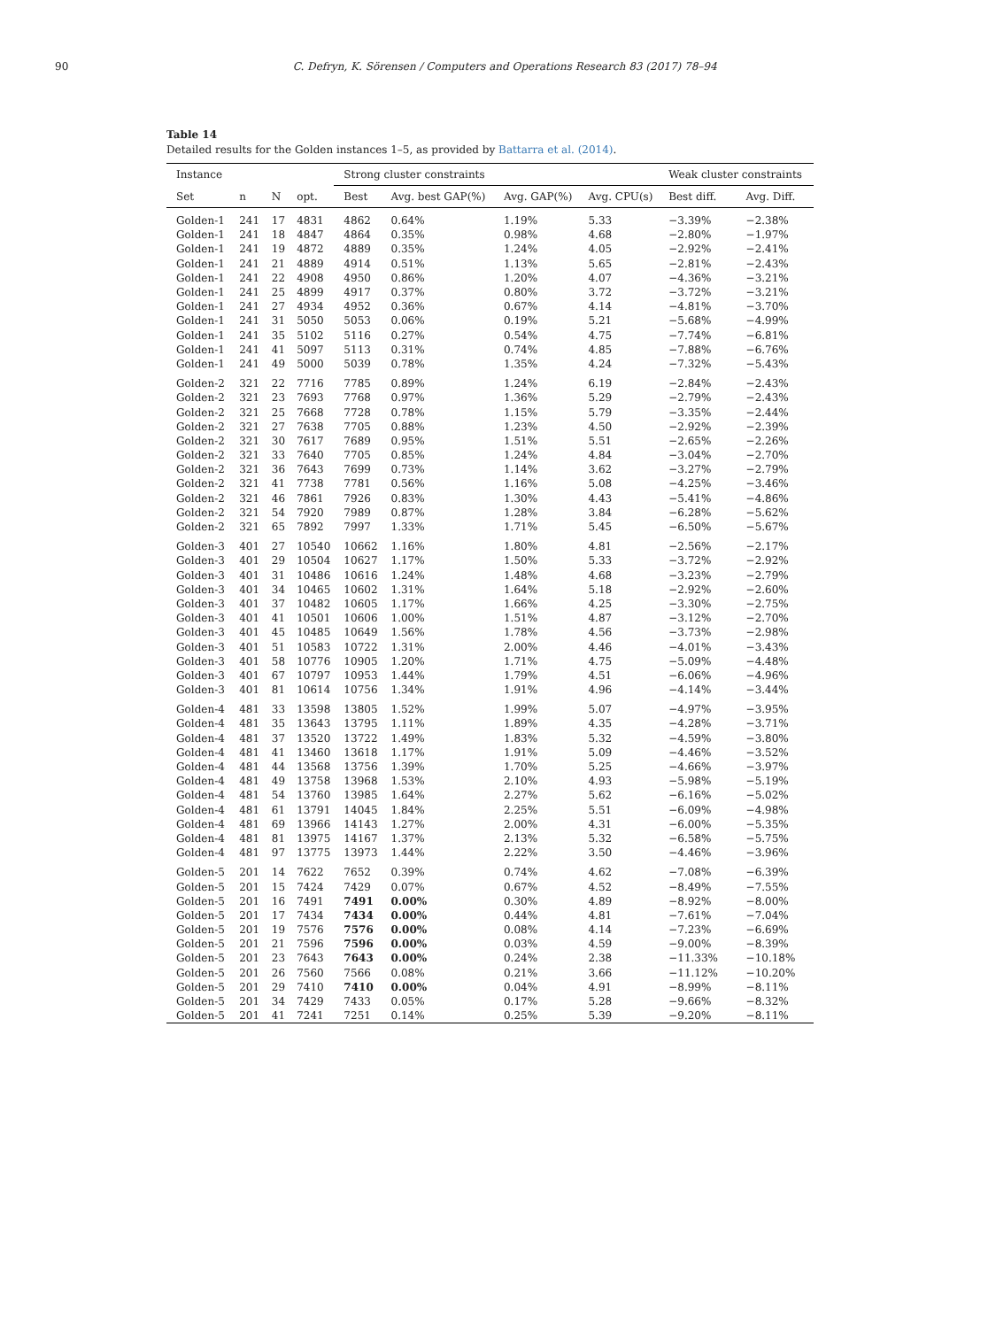90 C. Defryn, K. Sörensen / Computers and Operations Research 83 (2017) 78–94
Table 14
Detailed results for the Golden instances 1–5, as provided by Battarra et al. (2014).
| Instance | | | | Strong cluster constraints | | | | Weak cluster constraints | |
| --- | --- | --- | --- | --- | --- | --- | --- | --- | --- |
| Set | n | N | opt. | Best | Avg. best GAP(%) | Avg. GAP(%) | Avg. CPU(s) | Best diff. | Avg. Diff. |
| Golden-1 | 241 | 17 | 4831 | 4862 | 0.64% | 1.19% | 5.33 | −3.39% | −2.38% |
| Golden-1 | 241 | 18 | 4847 | 4864 | 0.35% | 0.98% | 4.68 | −2.80% | −1.97% |
| Golden-1 | 241 | 19 | 4872 | 4889 | 0.35% | 1.24% | 4.05 | −2.92% | −2.41% |
| Golden-1 | 241 | 21 | 4889 | 4914 | 0.51% | 1.13% | 5.65 | −2.81% | −2.43% |
| Golden-1 | 241 | 22 | 4908 | 4950 | 0.86% | 1.20% | 4.07 | −4.36% | −3.21% |
| Golden-1 | 241 | 25 | 4899 | 4917 | 0.37% | 0.80% | 3.72 | −3.72% | −3.21% |
| Golden-1 | 241 | 27 | 4934 | 4952 | 0.36% | 0.67% | 4.14 | −4.81% | −3.70% |
| Golden-1 | 241 | 31 | 5050 | 5053 | 0.06% | 0.19% | 5.21 | −5.68% | −4.99% |
| Golden-1 | 241 | 35 | 5102 | 5116 | 0.27% | 0.54% | 4.75 | −7.74% | −6.81% |
| Golden-1 | 241 | 41 | 5097 | 5113 | 0.31% | 0.74% | 4.85 | −7.88% | −6.76% |
| Golden-1 | 241 | 49 | 5000 | 5039 | 0.78% | 1.35% | 4.24 | −7.32% | −5.43% |
| Golden-2 | 321 | 22 | 7716 | 7785 | 0.89% | 1.24% | 6.19 | −2.84% | −2.43% |
| Golden-2 | 321 | 23 | 7693 | 7768 | 0.97% | 1.36% | 5.29 | −2.79% | −2.43% |
| Golden-2 | 321 | 25 | 7668 | 7728 | 0.78% | 1.15% | 5.79 | −3.35% | −2.44% |
| Golden-2 | 321 | 27 | 7638 | 7705 | 0.88% | 1.23% | 4.50 | −2.92% | −2.39% |
| Golden-2 | 321 | 30 | 7617 | 7689 | 0.95% | 1.51% | 5.51 | −2.65% | −2.26% |
| Golden-2 | 321 | 33 | 7640 | 7705 | 0.85% | 1.24% | 4.84 | −3.04% | −2.70% |
| Golden-2 | 321 | 36 | 7643 | 7699 | 0.73% | 1.14% | 3.62 | −3.27% | −2.79% |
| Golden-2 | 321 | 41 | 7738 | 7781 | 0.56% | 1.16% | 5.08 | −4.25% | −3.46% |
| Golden-2 | 321 | 46 | 7861 | 7926 | 0.83% | 1.30% | 4.43 | −5.41% | −4.86% |
| Golden-2 | 321 | 54 | 7920 | 7989 | 0.87% | 1.28% | 3.84 | −6.28% | −5.62% |
| Golden-2 | 321 | 65 | 7892 | 7997 | 1.33% | 1.71% | 5.45 | −6.50% | −5.67% |
| Golden-3 | 401 | 27 | 10540 | 10662 | 1.16% | 1.80% | 4.81 | −2.56% | −2.17% |
| Golden-3 | 401 | 29 | 10504 | 10627 | 1.17% | 1.50% | 5.33 | −3.72% | −2.92% |
| Golden-3 | 401 | 31 | 10486 | 10616 | 1.24% | 1.48% | 4.68 | −3.23% | −2.79% |
| Golden-3 | 401 | 34 | 10465 | 10602 | 1.31% | 1.64% | 5.18 | −2.92% | −2.60% |
| Golden-3 | 401 | 37 | 10482 | 10605 | 1.17% | 1.66% | 4.25 | −3.30% | −2.75% |
| Golden-3 | 401 | 41 | 10501 | 10606 | 1.00% | 1.51% | 4.87 | −3.12% | −2.70% |
| Golden-3 | 401 | 45 | 10485 | 10649 | 1.56% | 1.78% | 4.56 | −3.73% | −2.98% |
| Golden-3 | 401 | 51 | 10583 | 10722 | 1.31% | 2.00% | 4.46 | −4.01% | −3.43% |
| Golden-3 | 401 | 58 | 10776 | 10905 | 1.20% | 1.71% | 4.75 | −5.09% | −4.48% |
| Golden-3 | 401 | 67 | 10797 | 10953 | 1.44% | 1.79% | 4.51 | −6.06% | −4.96% |
| Golden-3 | 401 | 81 | 10614 | 10756 | 1.34% | 1.91% | 4.96 | −4.14% | −3.44% |
| Golden-4 | 481 | 33 | 13598 | 13805 | 1.52% | 1.99% | 5.07 | −4.97% | −3.95% |
| Golden-4 | 481 | 35 | 13643 | 13795 | 1.11% | 1.89% | 4.35 | −4.28% | −3.71% |
| Golden-4 | 481 | 37 | 13520 | 13722 | 1.49% | 1.83% | 5.32 | −4.59% | −3.80% |
| Golden-4 | 481 | 41 | 13460 | 13618 | 1.17% | 1.91% | 5.09 | −4.46% | −3.52% |
| Golden-4 | 481 | 44 | 13568 | 13756 | 1.39% | 1.70% | 5.25 | −4.66% | −3.97% |
| Golden-4 | 481 | 49 | 13758 | 13968 | 1.53% | 2.10% | 4.93 | −5.98% | −5.19% |
| Golden-4 | 481 | 54 | 13760 | 13985 | 1.64% | 2.27% | 5.62 | −6.16% | −5.02% |
| Golden-4 | 481 | 61 | 13791 | 14045 | 1.84% | 2.25% | 5.51 | −6.09% | −4.98% |
| Golden-4 | 481 | 69 | 13966 | 14143 | 1.27% | 2.00% | 4.31 | −6.00% | −5.35% |
| Golden-4 | 481 | 81 | 13975 | 14167 | 1.37% | 2.13% | 5.32 | −6.58% | −5.75% |
| Golden-4 | 481 | 97 | 13775 | 13973 | 1.44% | 2.22% | 3.50 | −4.46% | −3.96% |
| Golden-5 | 201 | 14 | 7622 | 7652 | 0.39% | 0.74% | 4.62 | −7.08% | −6.39% |
| Golden-5 | 201 | 15 | 7424 | 7429 | 0.07% | 0.67% | 4.52 | −8.49% | −7.55% |
| Golden-5 | 201 | 16 | 7491 | 7491 | 0.00% | 0.30% | 4.89 | −8.92% | −8.00% |
| Golden-5 | 201 | 17 | 7434 | 7434 | 0.00% | 0.44% | 4.81 | −7.61% | −7.04% |
| Golden-5 | 201 | 19 | 7576 | 7576 | 0.00% | 0.08% | 4.14 | −7.23% | −6.69% |
| Golden-5 | 201 | 21 | 7596 | 7596 | 0.00% | 0.03% | 4.59 | −9.00% | −8.39% |
| Golden-5 | 201 | 23 | 7643 | 7643 | 0.00% | 0.24% | 2.38 | −11.33% | −10.18% |
| Golden-5 | 201 | 26 | 7560 | 7566 | 0.08% | 0.21% | 3.66 | −11.12% | −10.20% |
| Golden-5 | 201 | 29 | 7410 | 7410 | 0.00% | 0.04% | 4.91 | −8.99% | −8.11% |
| Golden-5 | 201 | 34 | 7429 | 7433 | 0.05% | 0.17% | 5.28 | −9.66% | −8.32% |
| Golden-5 | 201 | 41 | 7241 | 7251 | 0.14% | 0.25% | 5.39 | −9.20% | −8.11% |